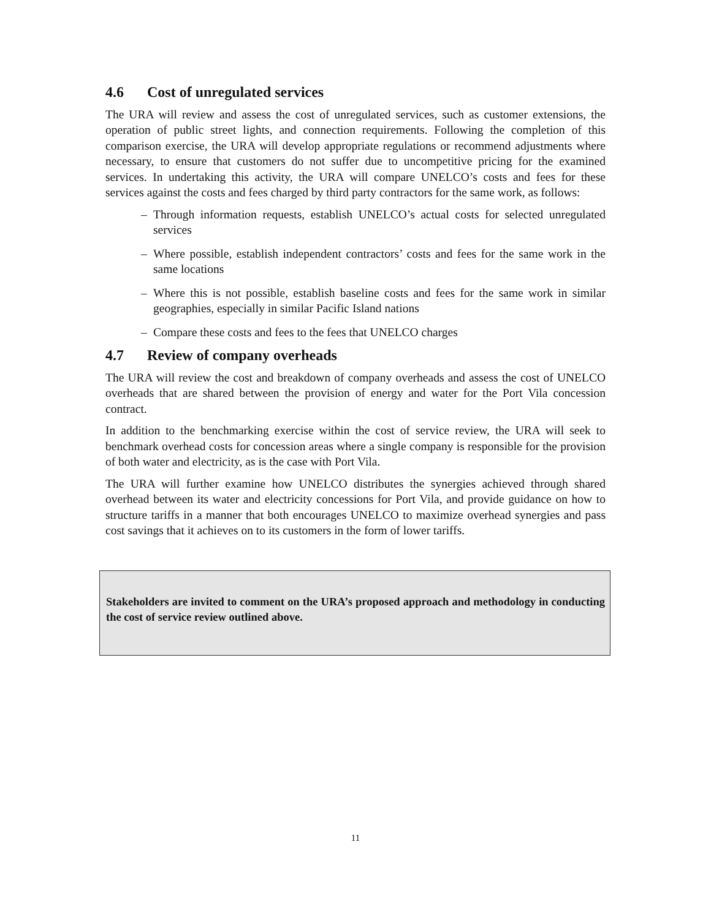4.6 Cost of unregulated services
The URA will review and assess the cost of unregulated services, such as customer extensions, the operation of public street lights, and connection requirements. Following the completion of this comparison exercise, the URA will develop appropriate regulations or recommend adjustments where necessary, to ensure that customers do not suffer due to uncompetitive pricing for the examined services. In undertaking this activity, the URA will compare UNELCO’s costs and fees for these services against the costs and fees charged by third party contractors for the same work, as follows:
– Through information requests, establish UNELCO’s actual costs for selected unregulated services
– Where possible, establish independent contractors’ costs and fees for the same work in the same locations
– Where this is not possible, establish baseline costs and fees for the same work in similar geographies, especially in similar Pacific Island nations
– Compare these costs and fees to the fees that UNELCO charges
4.7 Review of company overheads
The URA will review the cost and breakdown of company overheads and assess the cost of UNELCO overheads that are shared between the provision of energy and water for the Port Vila concession contract.
In addition to the benchmarking exercise within the cost of service review, the URA will seek to benchmark overhead costs for concession areas where a single company is responsible for the provision of both water and electricity, as is the case with Port Vila.
The URA will further examine how UNELCO distributes the synergies achieved through shared overhead between its water and electricity concessions for Port Vila, and provide guidance on how to structure tariffs in a manner that both encourages UNELCO to maximize overhead synergies and pass cost savings that it achieves on to its customers in the form of lower tariffs.
Stakeholders are invited to comment on the URA’s proposed approach and methodology in conducting the cost of service review outlined above.
11